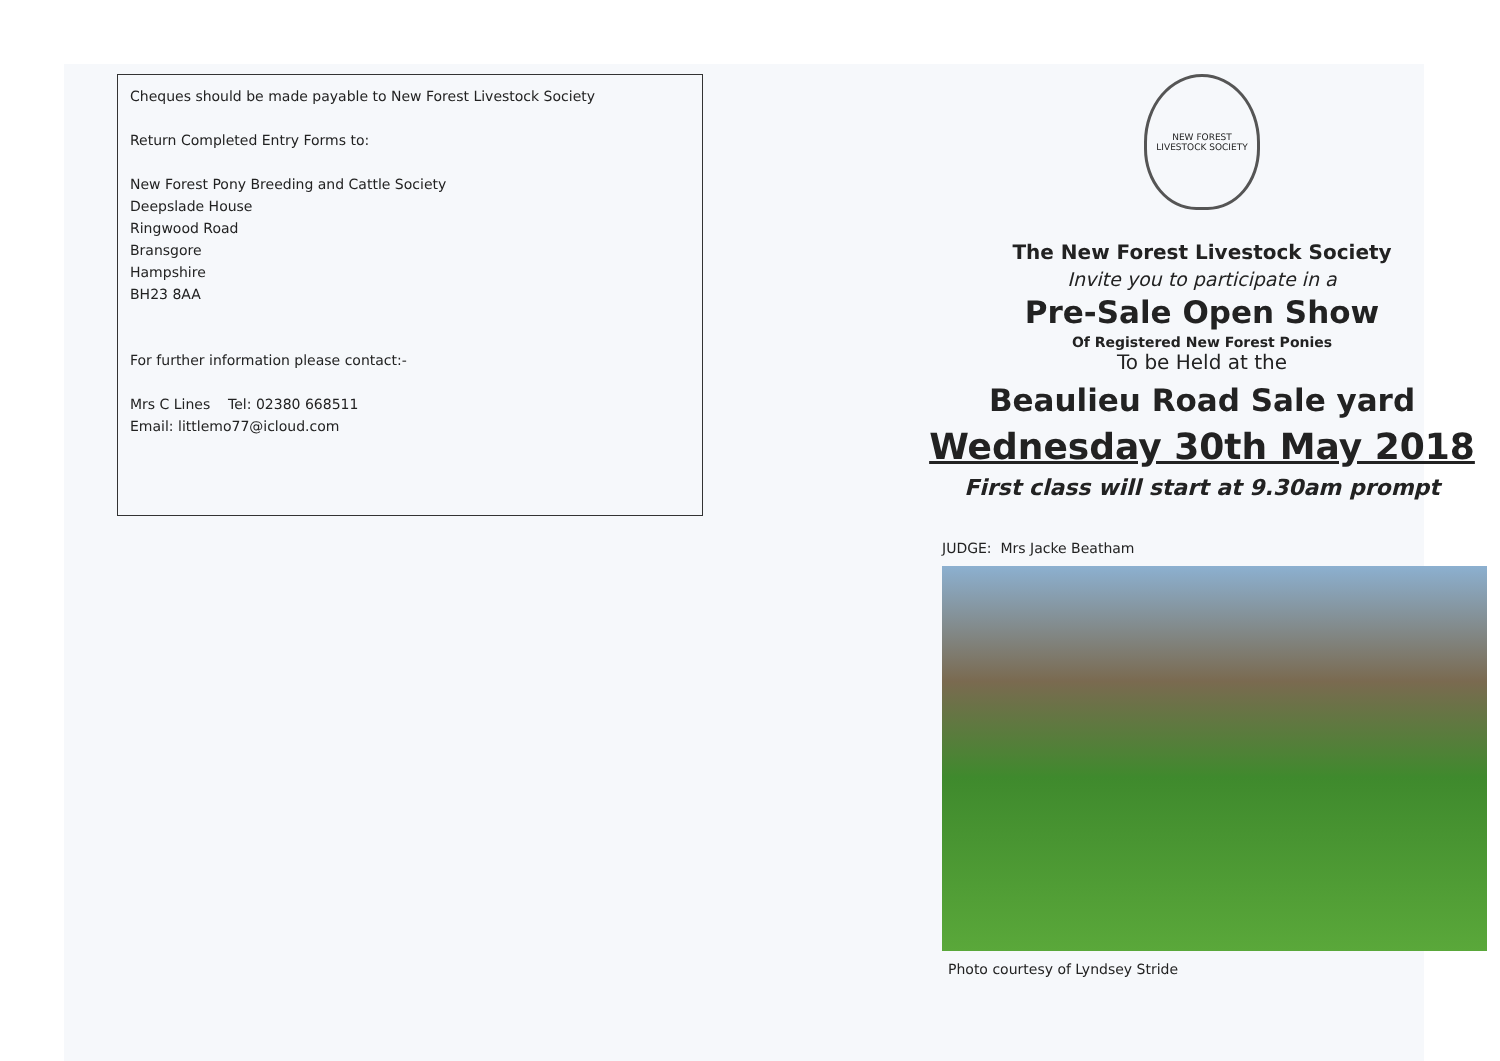Cheques should be made payable to New Forest Livestock Society
Return Completed Entry Forms to:
New Forest Pony Breeding and Cattle Society
Deepslade House
Ringwood Road
Bransgore
Hampshire
BH23 8AA
For further information please contact:-
Mrs C Lines Tel: 02380 668511
Email: littlemo77@icloud.com
NEW FOREST LIVESTOCK SOCIETY
The New Forest Livestock Society
Invite you to participate in a
Pre-Sale Open Show
Of Registered New Forest Ponies
To be Held at the
Beaulieu Road Sale yard
Wednesday 30th May 2018
First class will start at 9.30am prompt
JUDGE: Mrs Jacke Beatham
Photo courtesy of Lyndsey Stride